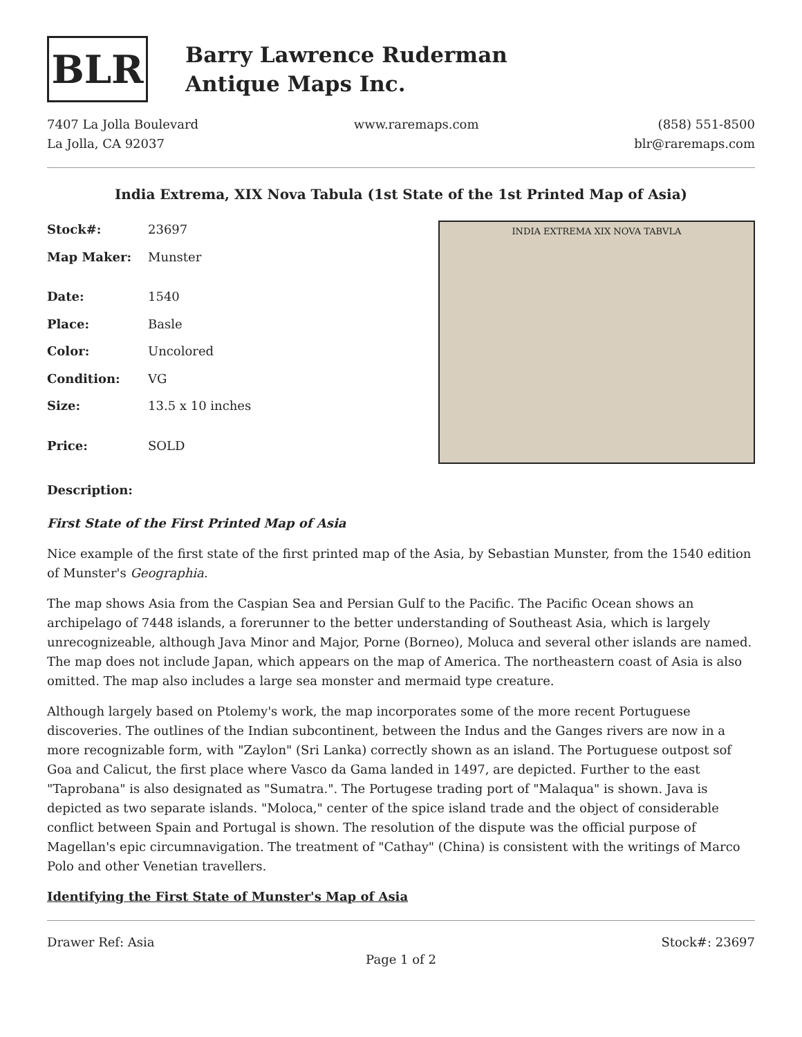BLR
Barry Lawrence Ruderman
Antique Maps Inc.
7407 La Jolla Boulevard
La Jolla, CA 92037
www.raremaps.com (858) 551-8500
blr@raremaps.com
India Extrema, XIX Nova Tabula (1st State of the 1st Printed Map of Asia)
| Stock#: | 23697 |
| Map Maker: | Munster |
| Date: | 1540 |
| Place: | Basle |
| Color: | Uncolored |
| Condition: | VG |
| Size: | 13.5 x 10 inches |
| Price: | SOLD |
INDIA EXTREMA XIX NOVA TABVLA
Description:
First State of the First Printed Map of Asia
Nice example of the first state of the first printed map of the Asia, by Sebastian Munster, from the 1540 edition of Munster's Geographia.
The map shows Asia from the Caspian Sea and Persian Gulf to the Pacific. The Pacific Ocean shows an archipelago of 7448 islands, a forerunner to the better understanding of Southeast Asia, which is largely unrecognizeable, although Java Minor and Major, Porne (Borneo), Moluca and several other islands are named. The map does not include Japan, which appears on the map of America. The northeastern coast of Asia is also omitted. The map also includes a large sea monster and mermaid type creature.
Although largely based on Ptolemy's work, the map incorporates some of the more recent Portuguese discoveries. The outlines of the Indian subcontinent, between the Indus and the Ganges rivers are now in a more recognizable form, with "Zaylon" (Sri Lanka) correctly shown as an island. The Portuguese outpost sof Goa and Calicut, the first place where Vasco da Gama landed in 1497, are depicted. Further to the east "Taprobana" is also designated as "Sumatra.". The Portugese trading port of "Malaqua" is shown. Java is depicted as two separate islands. "Moloca," center of the spice island trade and the object of considerable conflict between Spain and Portugal is shown. The resolution of the dispute was the official purpose of Magellan's epic circumnavigation. The treatment of "Cathay" (China) is consistent with the writings of Marco Polo and other Venetian travellers.
Identifying the First State of Munster's Map of Asia
Drawer Ref: Asia Stock#: 23697
Page 1 of 2